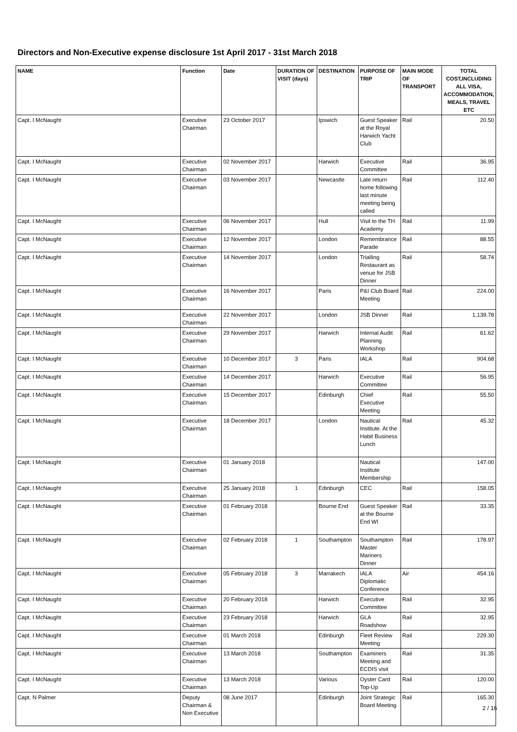Directors and Non-Executive expense disclosure 1st April 2017 - 31st March 2018
| NAME | Function | Date | DURATION OF VISIT (days) | DESTINATION | PURPOSE OF TRIP | MAIN MODE OF TRANSPORT | TOTAL COST,INCLUDING ALL VISA, ACCOMMODATION, MEALS, TRAVEL ETC |
| --- | --- | --- | --- | --- | --- | --- | --- |
| Capt. I McNaught | Executive Chairman | 23 October 2017 | | Ipswich | Guest Speaker at the Royal Harwich Yacht Club | Rail | 20.50 |
| Capt. I McNaught | Executive Chairman | 02 November 2017 | | Harwich | Executive Committee | Rail | 36.95 |
| Capt. I McNaught | Executive Chairman | 03 November 2017 | | Newcastle | Late return home following last minute meeting being called | Rail | 112.40 |
| Capt. I McNaught | Executive Chairman | 06 November 2017 | | Hull | Visit to the TH Academy | Rail | 11.99 |
| Capt. I McNaught | Executive Chairman | 12 November 2017 | | London | Remembrance Parade | Rail | 88.55 |
| Capt. I McNaught | Executive Chairman | 14 November 2017 | | London | Trialling Restaurant as venue for JSB Dinner | Rail | 58.74 |
| Capt. I McNaught | Executive Chairman | 16 November 2017 | | Paris | P&I Club Board Meeting | Rail | 224.00 |
| Capt. I McNaught | Executive Chairman | 22 November 2017 | | London | JSB Dinner | Rail | 1,139.78 |
| Capt. I McNaught | Executive Chairman | 29 November 2017 | | Harwich | Internal Audit Planning Workshop | Rail | 61.62 |
| Capt. I McNaught | Executive Chairman | 10 December 2017 | 3 | Paris | IALA | Rail | 904.68 |
| Capt. I McNaught | Executive Chairman | 14 December 2017 | | Harwich | Executive Committee | Rail | 56.95 |
| Capt. I McNaught | Executive Chairman | 15 December 2017 | | Edinburgh | Chief Executive Meeting | Rail | 55.50 |
| Capt. I McNaught | Executive Chairman | 18 December 2017 | | London | Nautical Institute. At the Habit Business Lunch | Rail | 45.32 |
| Capt. I McNaught | Executive Chairman | 01 January 2018 | | | Nautical Institute Membership | | 147.00 |
| Capt. I McNaught | Executive Chairman | 25 January 2018 | 1 | Edinburgh | CEC | Rail | 158.05 |
| Capt. I McNaught | Executive Chairman | 01 February 2018 | | Bourne End | Guest Speaker at the Bourne End WI | Rail | 33.35 |
| Capt. I McNaught | Executive Chairman | 02 February 2018 | 1 | Southampton | Southampton Master Mariners Dinner | Rail | 178.97 |
| Capt. I McNaught | Executive Chairman | 05 February 2018 | 3 | Marrakech | IALA Diplomatic Conference | Air | 454.16 |
| Capt. I McNaught | Executive Chairman | 20 February 2018 | | Harwich | Executive Committee | Rail | 32.95 |
| Capt. I McNaught | Executive Chairman | 23 February 2018 | | Harwich | GLA Roadshow | Rail | 32.95 |
| Capt. I McNaught | Executive Chairman | 01 March 2018 | | Edinburgh | Fleet Review Meeting | Rail | 229.30 |
| Capt. I McNaught | Executive Chairman | 13 March 2018 | | Southampton | Examiners Meeting and ECDIS visit | Rail | 31.35 |
| Capt. I McNaught | Executive Chairman | 13 March 2018 | | Various | Oyster Card Top-Up | Rail | 120.00 |
| Capt. N Palmer | Deputy Chairman & Non Executive | 08 June 2017 | | Edinburgh | Joint Strategic Board Meeting | Rail | 165.30 |
2 / 16